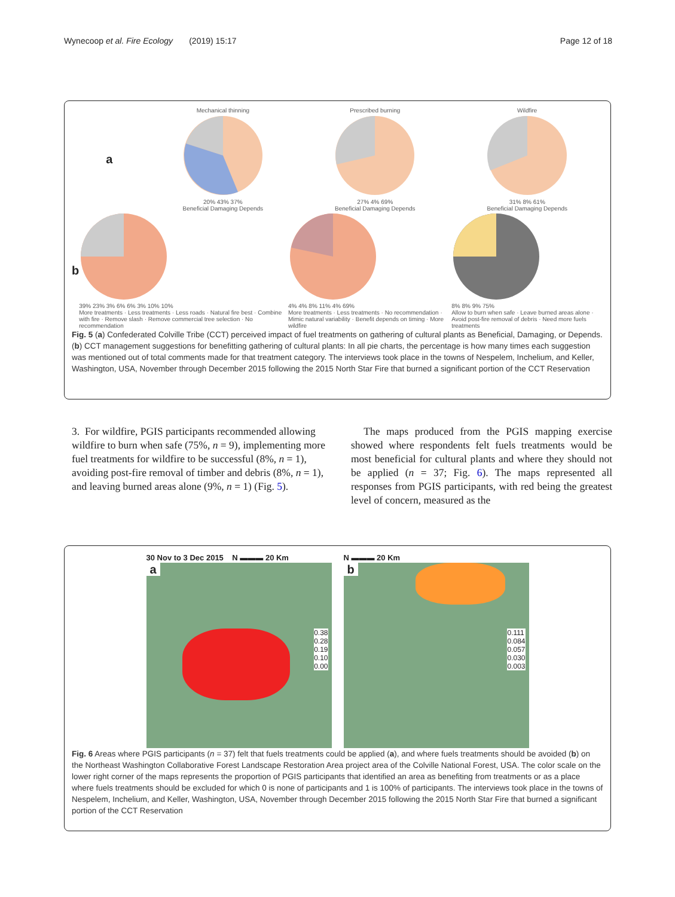Wynecoop et al. Fire Ecology (2019) 15:17 Page 12 of 18
a
Mechanical thinning
20% 43% 37%
Beneficial Damaging Depends
Prescribed burning
27% 4% 69%
Beneficial Damaging Depends
Wildfire
31% 8% 61%
Beneficial Damaging Depends
b
39% 23% 3% 6% 6% 3% 10% 10%
More treatments · Less treatments · Less roads · Natural fire best · Combine with fire · Remove slash · Remove commercial tree selection · No recommendation
4% 4% 8% 11% 4% 69%
More treatments · Less treatments · No recommendation · Mimic natural variability · Benefit depends on timing · More wildfire
8% 8% 9% 75%
Allow to burn when safe · Leave burned areas alone · Avoid post-fire removal of debris · Need more fuels treatments
Fig. 5 (a) Confederated Colville Tribe (CCT) perceived impact of fuel treatments on gathering of cultural plants as Beneficial, Damaging, or Depends. (b) CCT management suggestions for benefitting gathering of cultural plants: In all pie charts, the percentage is how many times each suggestion was mentioned out of total comments made for that treatment category. The interviews took place in the towns of Nespelem, Inchelium, and Keller, Washington, USA, November through December 2015 following the 2015 North Star Fire that burned a significant portion of the CCT Reservation
3. For wildfire, PGIS participants recommended allowing wildfire to burn when safe (75%, n = 9), implementing more fuel treatments for wildfire to be successful (8%, n = 1), avoiding post-fire removal of timber and debris (8%, n = 1), and leaving burned areas alone (9%, n = 1) (Fig. 5).
The maps produced from the PGIS mapping exercise showed where respondents felt fuels treatments would be most beneficial for cultural plants and where they should not be applied (n = 37; Fig. 6). The maps represented all responses from PGIS participants, with red being the greatest level of concern, measured as the
30 Nov to 3 Dec 2015 N ▬▬▬ 20 Km
a
0.38
0.28
0.19
0.10
0.00
N ▬▬▬ 20 Km
b
0.111
0.084
0.057
0.030
0.003
Fig. 6 Areas where PGIS participants (n = 37) felt that fuels treatments could be applied (a), and where fuels treatments should be avoided (b) on the Northeast Washington Collaborative Forest Landscape Restoration Area project area of the Colville National Forest, USA. The color scale on the lower right corner of the maps represents the proportion of PGIS participants that identified an area as benefiting from treatments or as a place where fuels treatments should be excluded for which 0 is none of participants and 1 is 100% of participants. The interviews took place in the towns of Nespelem, Inchelium, and Keller, Washington, USA, November through December 2015 following the 2015 North Star Fire that burned a significant portion of the CCT Reservation